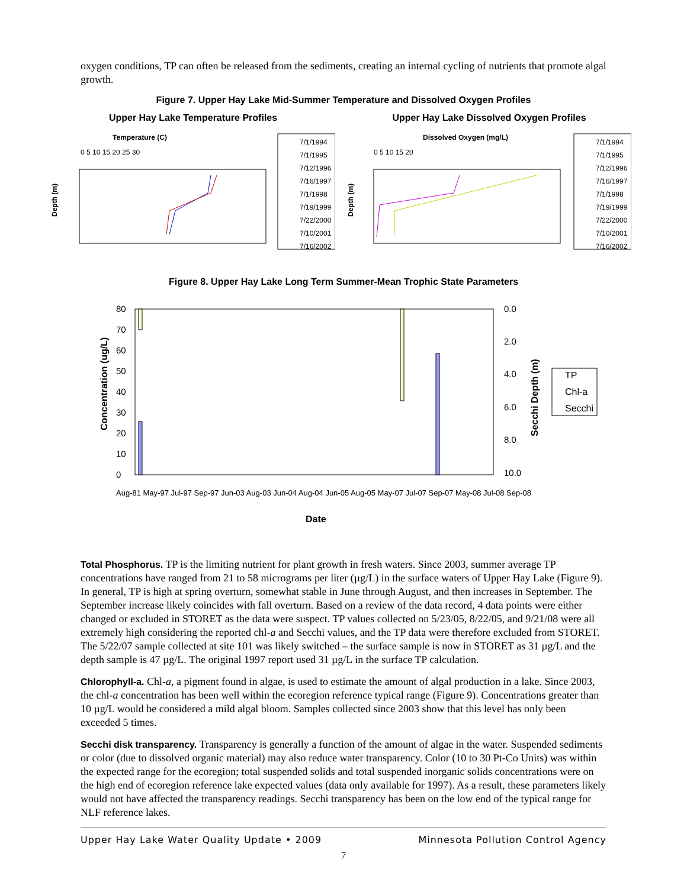oxygen conditions, TP can often be released from the sediments, creating an internal cycling of nutrients that promote algal growth.
Figure 7. Upper Hay Lake Mid-Summer Temperature and Dissolved Oxygen Profiles
Upper Hay Lake Temperature Profiles
Temperature (C)
0 5 10 15 20 25 30
Depth (m)
7/1/1994
7/1/1995
7/12/1996
7/16/1997
7/1/1998
7/19/1999
7/22/2000
7/10/2001
7/16/2002
Upper Hay Lake Dissolved Oxygen Profiles
Dissolved Oxygen (mg/L)
0 5 10 15 20
Depth (m)
7/1/1994
7/1/1995
7/12/1996
7/16/1997
7/1/1998
7/19/1999
7/22/2000
7/10/2001
7/16/2002
Figure 8. Upper Hay Lake Long Term Summer-Mean Trophic State Parameters
Concentration (ug/L)
80
70
60
50
40
30
20
10
0
0.0
2.0
4.0
6.0
8.0
10.0
Secchi Depth (m)
TP
Chl-a
Secchi
Aug-81 May-97 Jul-97 Sep-97 Jun-03 Aug-03 Jun-04 Aug-04 Jun-05 Aug-05 May-07 Jul-07 Sep-07 May-08 Jul-08 Sep-08
Date
Total Phosphorus. TP is the limiting nutrient for plant growth in fresh waters. Since 2003, summer average TP concentrations have ranged from 21 to 58 micrograms per liter (µg/L) in the surface waters of Upper Hay Lake (Figure 9). In general, TP is high at spring overturn, somewhat stable in June through August, and then increases in September. The September increase likely coincides with fall overturn. Based on a review of the data record, 4 data points were either changed or excluded in STORET as the data were suspect. TP values collected on 5/23/05, 8/22/05, and 9/21/08 were all extremely high considering the reported chl-a and Secchi values, and the TP data were therefore excluded from STORET. The 5/22/07 sample collected at site 101 was likely switched – the surface sample is now in STORET as 31 µg/L and the depth sample is 47 µg/L. The original 1997 report used 31 µg/L in the surface TP calculation.
Chlorophyll-a. Chl-a, a pigment found in algae, is used to estimate the amount of algal production in a lake. Since 2003, the chl-a concentration has been well within the ecoregion reference typical range (Figure 9). Concentrations greater than 10 µg/L would be considered a mild algal bloom. Samples collected since 2003 show that this level has only been exceeded 5 times.
Secchi disk transparency. Transparency is generally a function of the amount of algae in the water. Suspended sediments or color (due to dissolved organic material) may also reduce water transparency. Color (10 to 30 Pt-Co Units) was within the expected range for the ecoregion; total suspended solids and total suspended inorganic solids concentrations were on the high end of ecoregion reference lake expected values (data only available for 1997). As a result, these parameters likely would not have affected the transparency readings. Secchi transparency has been on the low end of the typical range for NLF reference lakes.
Upper Hay Lake Water Quality Update • 2009 Minnesota Pollution Control Agency
7